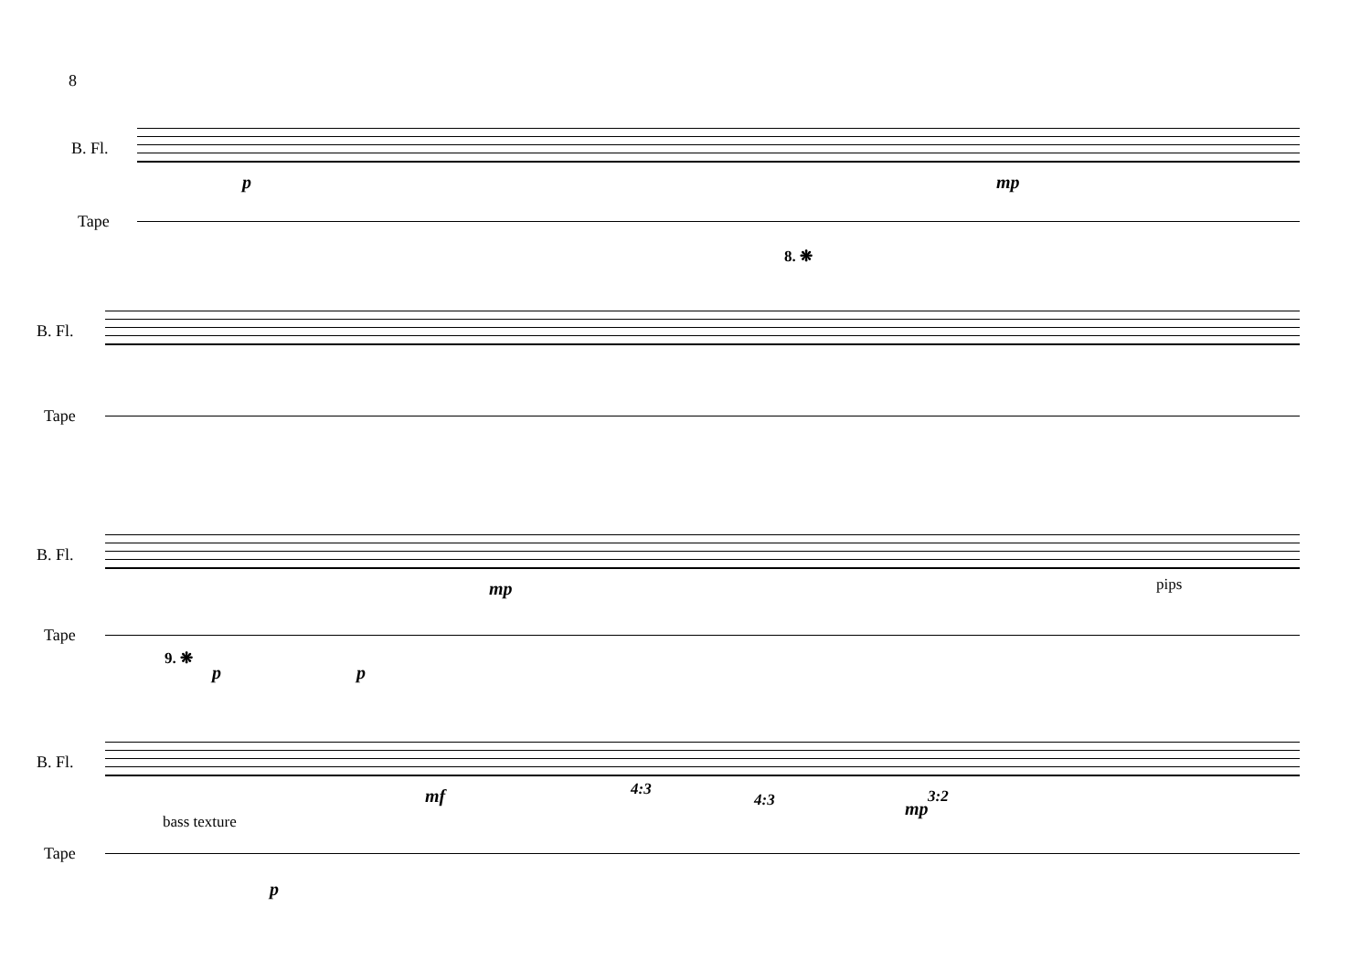8
B. Fl.
Tape
p mp
8. ❋
B. Fl.
Tape
B. Fl.
Tape
pips
9. ❋
p p
mp
B. Fl.
Tape
bass texture
p
mf 4:3
4:3 3:2
mp